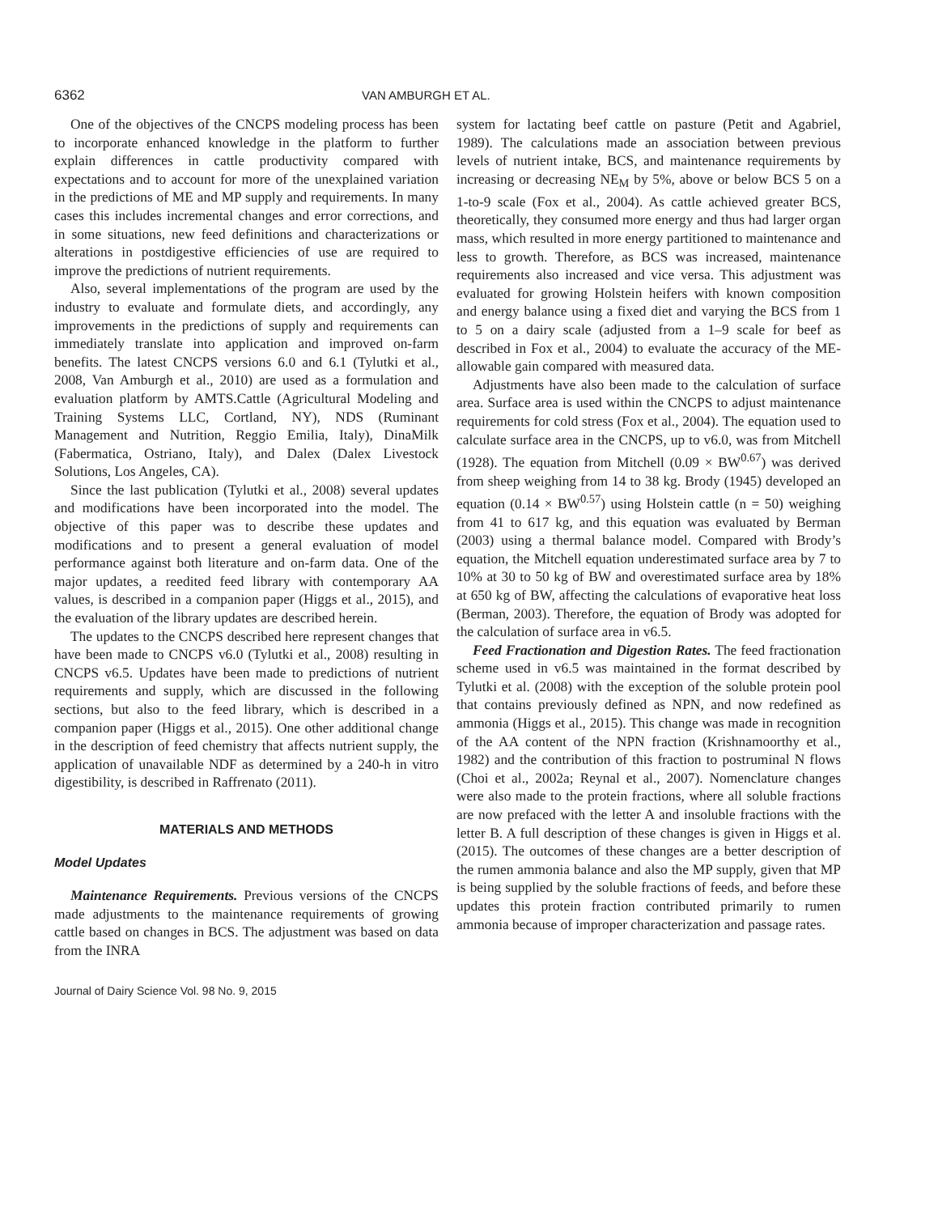6362 VAN AMBURGH ET AL.
One of the objectives of the CNCPS modeling process has been to incorporate enhanced knowledge in the platform to further explain differences in cattle productivity compared with expectations and to account for more of the unexplained variation in the predictions of ME and MP supply and requirements. In many cases this includes incremental changes and error corrections, and in some situations, new feed definitions and characterizations or alterations in postdigestive efficiencies of use are required to improve the predictions of nutrient requirements.
Also, several implementations of the program are used by the industry to evaluate and formulate diets, and accordingly, any improvements in the predictions of supply and requirements can immediately translate into application and improved on-farm benefits. The latest CNCPS versions 6.0 and 6.1 (Tylutki et al., 2008, Van Amburgh et al., 2010) are used as a formulation and evaluation platform by AMTS.Cattle (Agricultural Modeling and Training Systems LLC, Cortland, NY), NDS (Ruminant Management and Nutrition, Reggio Emilia, Italy), DinaMilk (Fabermatica, Ostriano, Italy), and Dalex (Dalex Livestock Solutions, Los Angeles, CA).
Since the last publication (Tylutki et al., 2008) several updates and modifications have been incorporated into the model. The objective of this paper was to describe these updates and modifications and to present a general evaluation of model performance against both literature and on-farm data. One of the major updates, a reedited feed library with contemporary AA values, is described in a companion paper (Higgs et al., 2015), and the evaluation of the library updates are described herein.
The updates to the CNCPS described here represent changes that have been made to CNCPS v6.0 (Tylutki et al., 2008) resulting in CNCPS v6.5. Updates have been made to predictions of nutrient requirements and supply, which are discussed in the following sections, but also to the feed library, which is described in a companion paper (Higgs et al., 2015). One other additional change in the description of feed chemistry that affects nutrient supply, the application of unavailable NDF as determined by a 240-h in vitro digestibility, is described in Raffrenato (2011).
MATERIALS AND METHODS
Model Updates
Maintenance Requirements. Previous versions of the CNCPS made adjustments to the maintenance requirements of growing cattle based on changes in BCS. The adjustment was based on data from the INRA
system for lactating beef cattle on pasture (Petit and Agabriel, 1989). The calculations made an association between previous levels of nutrient intake, BCS, and maintenance requirements by increasing or decreasing NE<sub>M</sub> by 5%, above or below BCS 5 on a 1-to-9 scale (Fox et al., 2004). As cattle achieved greater BCS, theoretically, they consumed more energy and thus had larger organ mass, which resulted in more energy partitioned to maintenance and less to growth. Therefore, as BCS was increased, maintenance requirements also increased and vice versa. This adjustment was evaluated for growing Holstein heifers with known composition and energy balance using a fixed diet and varying the BCS from 1 to 5 on a dairy scale (adjusted from a 1–9 scale for beef as described in Fox et al., 2004) to evaluate the accuracy of the ME-allowable gain compared with measured data.
Adjustments have also been made to the calculation of surface area. Surface area is used within the CNCPS to adjust maintenance requirements for cold stress (Fox et al., 2004). The equation used to calculate surface area in the CNCPS, up to v6.0, was from Mitchell (1928). The equation from Mitchell (0.09 × BW<sup>0.67</sup>) was derived from sheep weighing from 14 to 38 kg. Brody (1945) developed an equation (0.14 × BW<sup>0.57</sup>) using Holstein cattle (n = 50) weighing from 41 to 617 kg, and this equation was evaluated by Berman (2003) using a thermal balance model. Compared with Brody’s equation, the Mitchell equation underestimated surface area by 7 to 10% at 30 to 50 kg of BW and overestimated surface area by 18% at 650 kg of BW, affecting the calculations of evaporative heat loss (Berman, 2003). Therefore, the equation of Brody was adopted for the calculation of surface area in v6.5.
Feed Fractionation and Digestion Rates. The feed fractionation scheme used in v6.5 was maintained in the format described by Tylutki et al. (2008) with the exception of the soluble protein pool that contains previously defined as NPN, and now redefined as ammonia (Higgs et al., 2015). This change was made in recognition of the AA content of the NPN fraction (Krishnamoorthy et al., 1982) and the contribution of this fraction to postruminal N flows (Choi et al., 2002a; Reynal et al., 2007). Nomenclature changes were also made to the protein fractions, where all soluble fractions are now prefaced with the letter A and insoluble fractions with the letter B. A full description of these changes is given in Higgs et al. (2015). The outcomes of these changes are a better description of the rumen ammonia balance and also the MP supply, given that MP is being supplied by the soluble fractions of feeds, and before these updates this protein fraction contributed primarily to rumen ammonia because of improper characterization and passage rates.
Journal of Dairy Science Vol. 98 No. 9, 2015